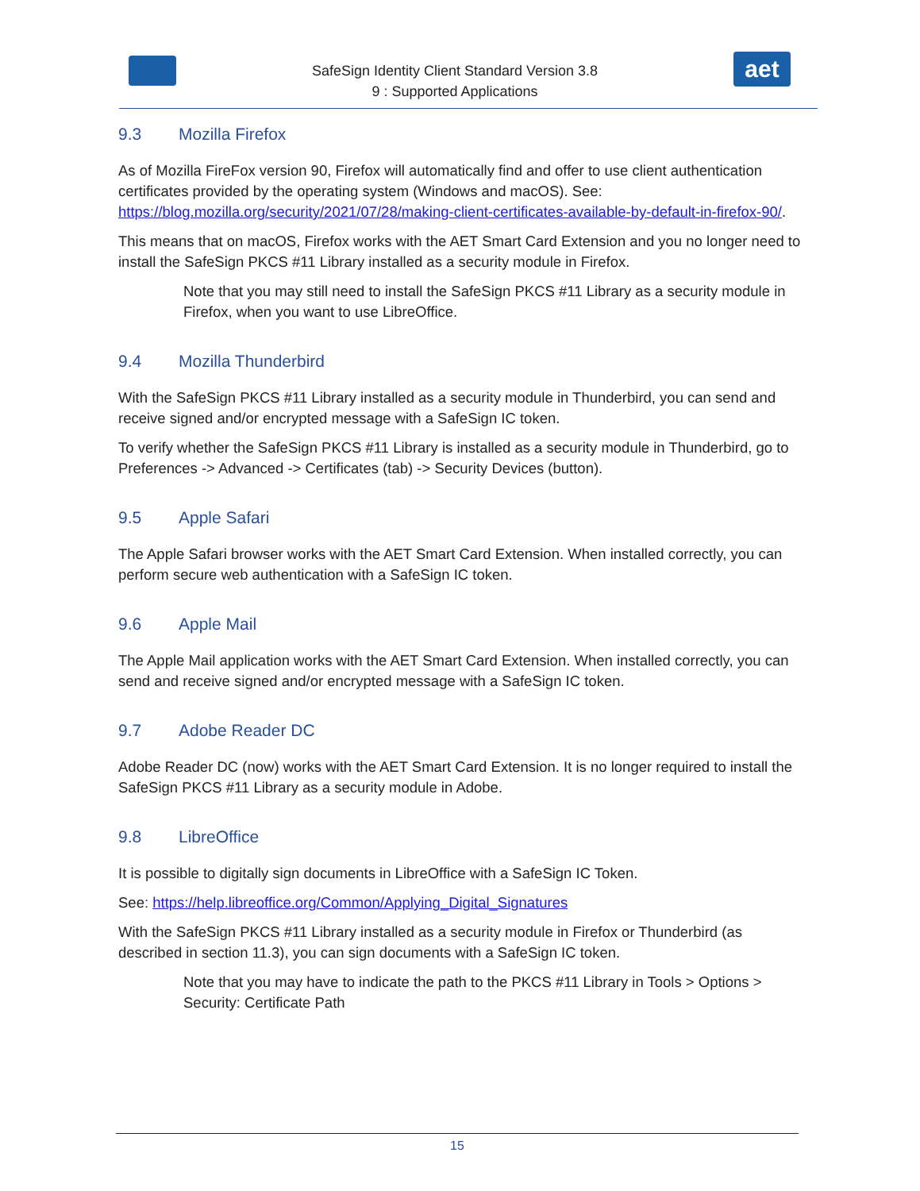SafeSign Identity Client Standard Version 3.8
9 : Supported Applications
aet
9.3 Mozilla Firefox
As of Mozilla FireFox version 90, Firefox will automatically find and offer to use client authentication certificates provided by the operating system (Windows and macOS). See: https://blog.mozilla.org/security/2021/07/28/making-client-certificates-available-by-default-in-firefox-90/.
This means that on macOS, Firefox works with the AET Smart Card Extension and you no longer need to install the SafeSign PKCS #11 Library installed as a security module in Firefox.
Note that you may still need to install the SafeSign PKCS #11 Library as a security module in Firefox, when you want to use LibreOffice.
9.4 Mozilla Thunderbird
With the SafeSign PKCS #11 Library installed as a security module in Thunderbird, you can send and receive signed and/or encrypted message with a SafeSign IC token.
To verify whether the SafeSign PKCS #11 Library is installed as a security module in Thunderbird, go to Preferences -> Advanced -> Certificates (tab) -> Security Devices (button).
9.5 Apple Safari
The Apple Safari browser works with the AET Smart Card Extension. When installed correctly, you can perform secure web authentication with a SafeSign IC token.
9.6 Apple Mail
The Apple Mail application works with the AET Smart Card Extension. When installed correctly, you can send and receive signed and/or encrypted message with a SafeSign IC token.
9.7 Adobe Reader DC
Adobe Reader DC (now) works with the AET Smart Card Extension. It is no longer required to install the SafeSign PKCS #11 Library as a security module in Adobe.
9.8 LibreOffice
It is possible to digitally sign documents in LibreOffice with a SafeSign IC Token.
See: https://help.libreoffice.org/Common/Applying_Digital_Signatures
With the SafeSign PKCS #11 Library installed as a security module in Firefox or Thunderbird (as described in section 11.3), you can sign documents with a SafeSign IC token.
Note that you may have to indicate the path to the PKCS #11 Library in Tools > Options > Security: Certificate Path
15